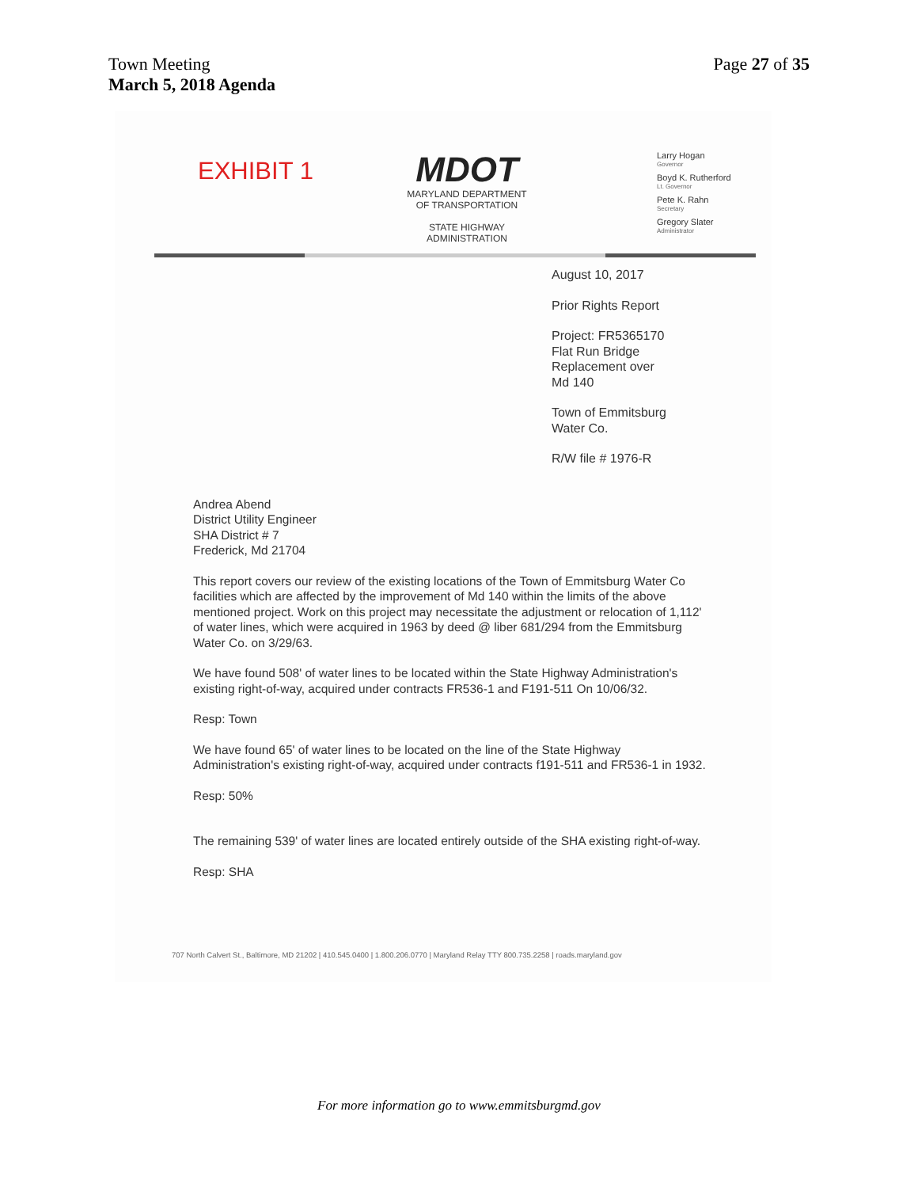Town Meeting
March 5, 2018 Agenda
Page 27 of 35
EXHIBIT 1
MDOT
MARYLAND DEPARTMENT
OF TRANSPORTATION
STATE HIGHWAY
ADMINISTRATION
Larry Hogan
Governor
Boyd K. Rutherford
Lt. Governor
Pete K. Rahn
Secretary
Gregory Slater
Administrator
August 10, 2017
Prior Rights Report
Project: FR5365170
Flat Run Bridge
Replacement over
Md 140
Town of Emmitsburg
Water Co.
R/W file # 1976-R
Andrea Abend
District Utility Engineer
SHA District # 7
Frederick, Md 21704
This report covers our review of the existing locations of the Town of Emmitsburg Water Co facilities which are affected by the improvement of Md 140 within the limits of the above mentioned project. Work on this project may necessitate the adjustment or relocation of 1,112' of water lines, which were acquired in 1963 by deed @ liber 681/294 from the Emmitsburg Water Co. on 3/29/63.
We have found 508' of water lines to be located within the State Highway Administration's existing right-of-way, acquired under contracts FR536-1 and F191-511 On 10/06/32.
Resp: Town
We have found 65' of water lines to be located on the line of the State Highway Administration's existing right-of-way, acquired under contracts f191-511 and FR536-1 in 1932.
Resp: 50%
The remaining 539' of water lines are located entirely outside of the SHA existing right-of-way.
Resp: SHA
707 North Calvert St., Baltimore, MD 21202 | 410.545.0400 | 1.800.206.0770 | Maryland Relay TTY 800.735.2258 | roads.maryland.gov
For more information go to www.emmitsburgmd.gov